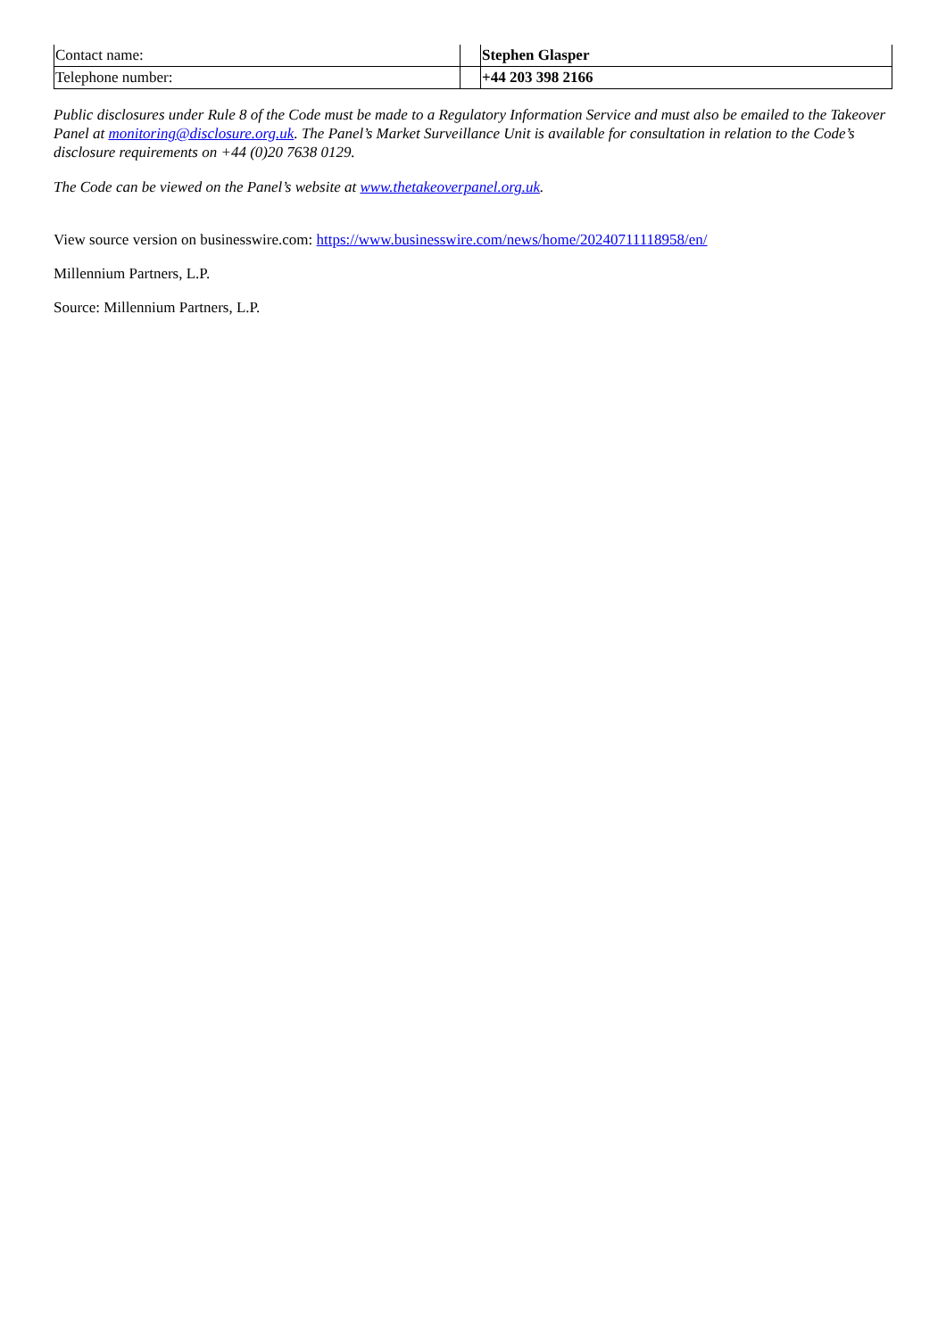| Contact name: | | Stephen Glasper |
| Telephone number: | | +44 203 398 2166 |
Public disclosures under Rule 8 of the Code must be made to a Regulatory Information Service and must also be emailed to the Takeover Panel at monitoring@disclosure.org.uk. The Panel’s Market Surveillance Unit is available for consultation in relation to the Code’s disclosure requirements on +44 (0)20 7638 0129.
The Code can be viewed on the Panel’s website at www.thetakeoverpanel.org.uk.
View source version on businesswire.com: https://www.businesswire.com/news/home/20240711118958/en/
Millennium Partners, L.P.
Source: Millennium Partners, L.P.